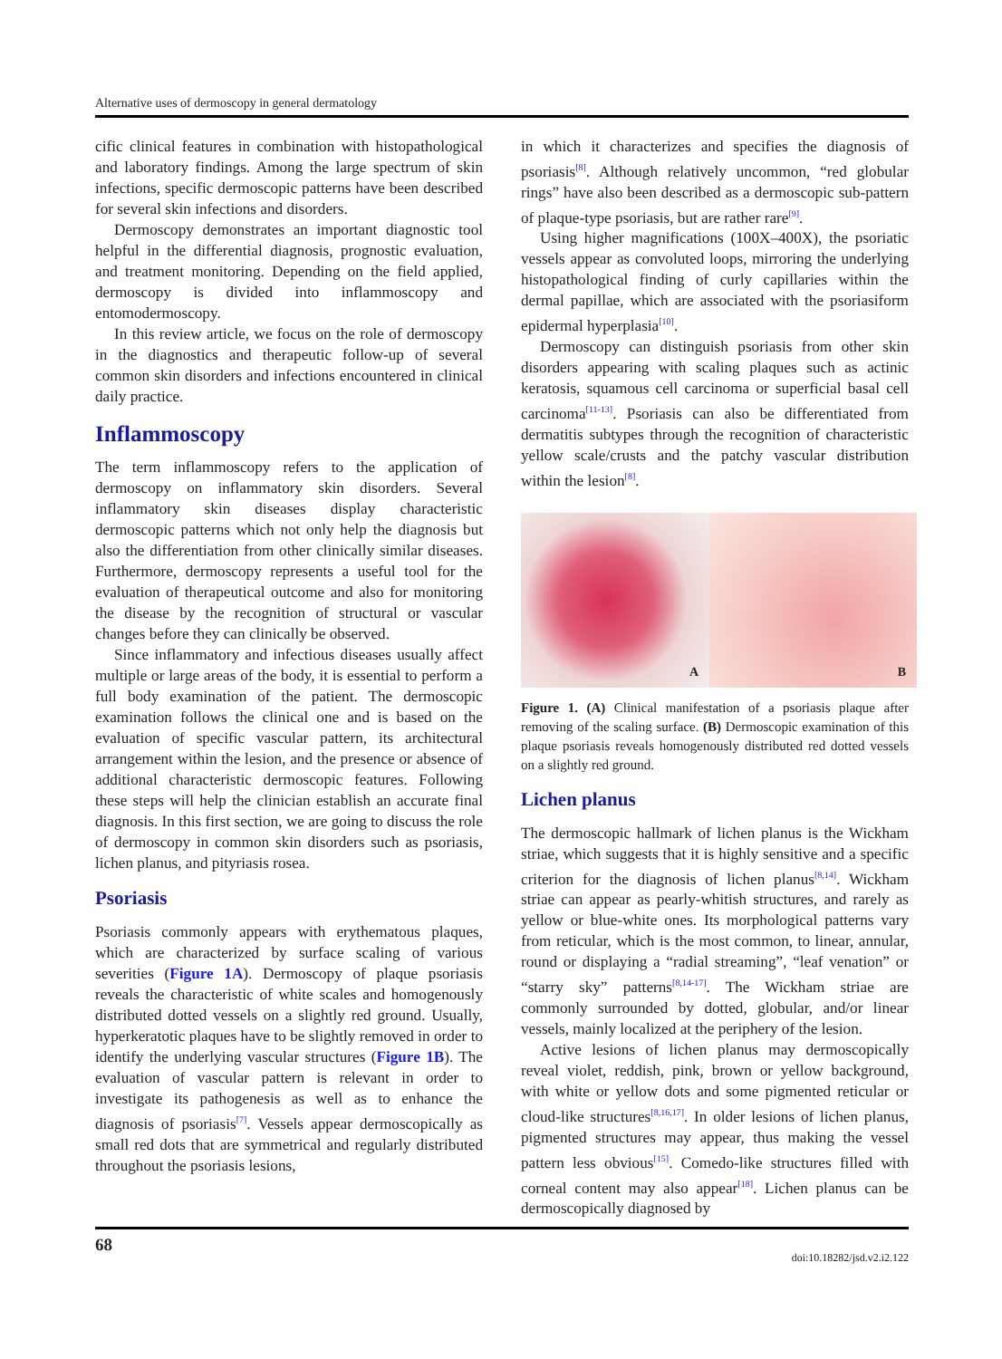Alternative uses of dermoscopy in general dermatology
cific clinical features in combination with histopathological and laboratory findings. Among the large spectrum of skin infections, specific dermoscopic patterns have been described for several skin infections and disorders.
Dermoscopy demonstrates an important diagnostic tool helpful in the differential diagnosis, prognostic evaluation, and treatment monitoring. Depending on the field applied, dermoscopy is divided into inflammoscopy and entomodermoscopy.
In this review article, we focus on the role of dermoscopy in the diagnostics and therapeutic follow-up of several common skin disorders and infections encountered in clinical daily practice.
Inflammoscopy
The term inflammoscopy refers to the application of dermoscopy on inflammatory skin disorders. Several inflammatory skin diseases display characteristic dermoscopic patterns which not only help the diagnosis but also the differentiation from other clinically similar diseases. Furthermore, dermoscopy represents a useful tool for the evaluation of therapeutical outcome and also for monitoring the disease by the recognition of structural or vascular changes before they can clinically be observed.
Since inflammatory and infectious diseases usually affect multiple or large areas of the body, it is essential to perform a full body examination of the patient. The dermoscopic examination follows the clinical one and is based on the evaluation of specific vascular pattern, its architectural arrangement within the lesion, and the presence or absence of additional characteristic dermoscopic features. Following these steps will help the clinician establish an accurate final diagnosis. In this first section, we are going to discuss the role of dermoscopy in common skin disorders such as psoriasis, lichen planus, and pityriasis rosea.
Psoriasis
Psoriasis commonly appears with erythematous plaques, which are characterized by surface scaling of various severities (Figure 1A). Dermoscopy of plaque psoriasis reveals the characteristic of white scales and homogenously distributed dotted vessels on a slightly red ground. Usually, hyperkeratotic plaques have to be slightly removed in order to identify the underlying vascular structures (Figure 1B). The evaluation of vascular pattern is relevant in order to investigate its pathogenesis as well as to enhance the diagnosis of psoriasis<sup>[7]</sup>. Vessels appear dermoscopically as small red dots that are symmetrical and regularly distributed throughout the psoriasis lesions,
in which it characterizes and specifies the diagnosis of psoriasis<sup>[8]</sup>. Although relatively uncommon, “red globular rings” have also been described as a dermoscopic sub-pattern of plaque-type psoriasis, but are rather rare<sup>[9]</sup>.
Using higher magnifications (100X–400X), the psoriatic vessels appear as convoluted loops, mirroring the underlying histopathological finding of curly capillaries within the dermal papillae, which are associated with the psoriasiform epidermal hyperplasia<sup>[10]</sup>.
Dermoscopy can distinguish psoriasis from other skin disorders appearing with scaling plaques such as actinic keratosis, squamous cell carcinoma or superficial basal cell carcinoma<sup>[11-13]</sup>. Psoriasis can also be differentiated from dermatitis subtypes through the recognition of characteristic yellow scale/crusts and the patchy vascular distribution within the lesion<sup>[8]</sup>.
A
B
Figure 1. (A) Clinical manifestation of a psoriasis plaque after removing of the scaling surface. (B) Dermoscopic examination of this plaque psoriasis reveals homogenously distributed red dotted vessels on a slightly red ground.
Lichen planus
The dermoscopic hallmark of lichen planus is the Wickham striae, which suggests that it is highly sensitive and a specific criterion for the diagnosis of lichen planus<sup>[8,14]</sup>. Wickham striae can appear as pearly-whitish structures, and rarely as yellow or blue-white ones. Its morphological patterns vary from reticular, which is the most common, to linear, annular, round or displaying a “radial streaming”, “leaf venation” or “starry sky” patterns<sup>[8,14-17]</sup>. The Wickham striae are commonly surrounded by dotted, globular, and/or linear vessels, mainly localized at the periphery of the lesion.
Active lesions of lichen planus may dermoscopically reveal violet, reddish, pink, brown or yellow background, with white or yellow dots and some pigmented reticular or cloud-like structures<sup>[8,16,17]</sup>. In older lesions of lichen planus, pigmented structures may appear, thus making the vessel pattern less obvious<sup>[15]</sup>. Comedo-like structures filled with corneal content may also appear<sup>[18]</sup>. Lichen planus can be dermoscopically diagnosed by
68
doi:10.18282/jsd.v2.i2.122